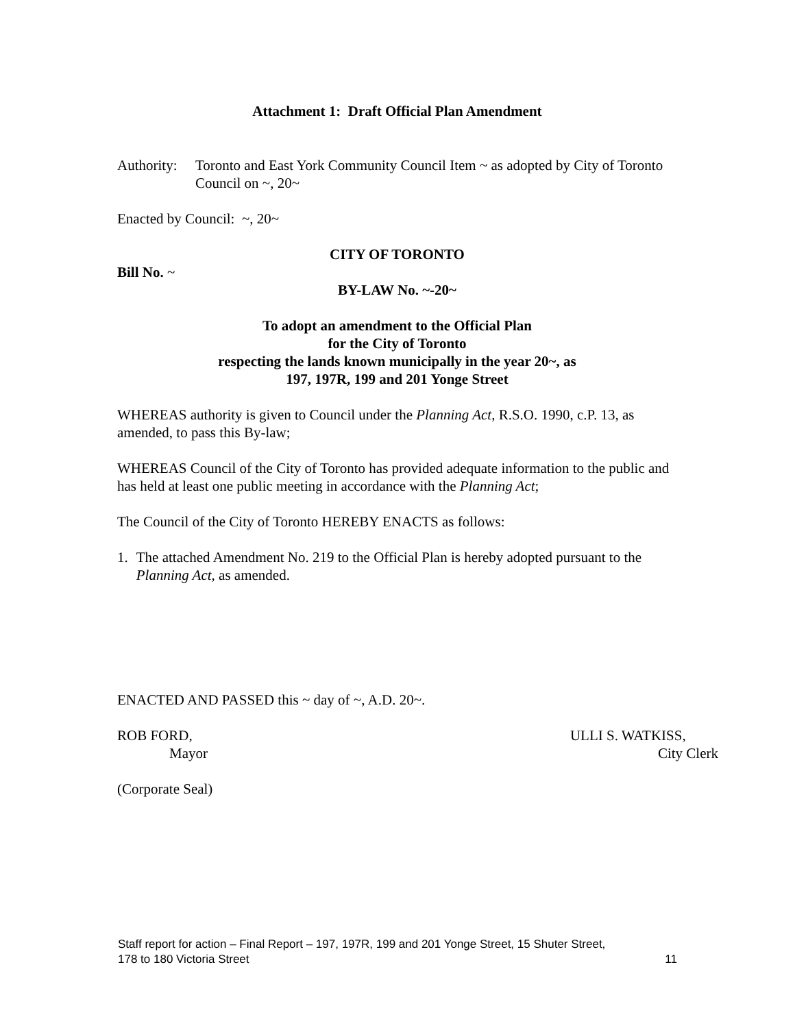Attachment 1: Draft Official Plan Amendment
Authority: Toronto and East York Community Council Item ~ as adopted by City of Toronto Council on ~, 20~
Enacted by Council: ~, 20~
CITY OF TORONTO
Bill No. ~
BY-LAW No. ~-20~
To adopt an amendment to the Official Plan
for the City of Toronto
respecting the lands known municipally in the year 20~, as
197, 197R, 199 and 201 Yonge Street
WHEREAS authority is given to Council under the Planning Act, R.S.O. 1990, c.P. 13, as amended, to pass this By-law;
WHEREAS Council of the City of Toronto has provided adequate information to the public and has held at least one public meeting in accordance with the Planning Act;
The Council of the City of Toronto HEREBY ENACTS as follows:
1. The attached Amendment No. 219 to the Official Plan is hereby adopted pursuant to the Planning Act, as amended.
ENACTED AND PASSED this ~ day of ~, A.D. 20~.
ROB FORD,
Mayor
ULLI S. WATKISS,
City Clerk
(Corporate Seal)
Staff report for action – Final Report – 197, 197R, 199 and 201 Yonge Street, 15 Shuter Street,
178 to 180 Victoria Street 11